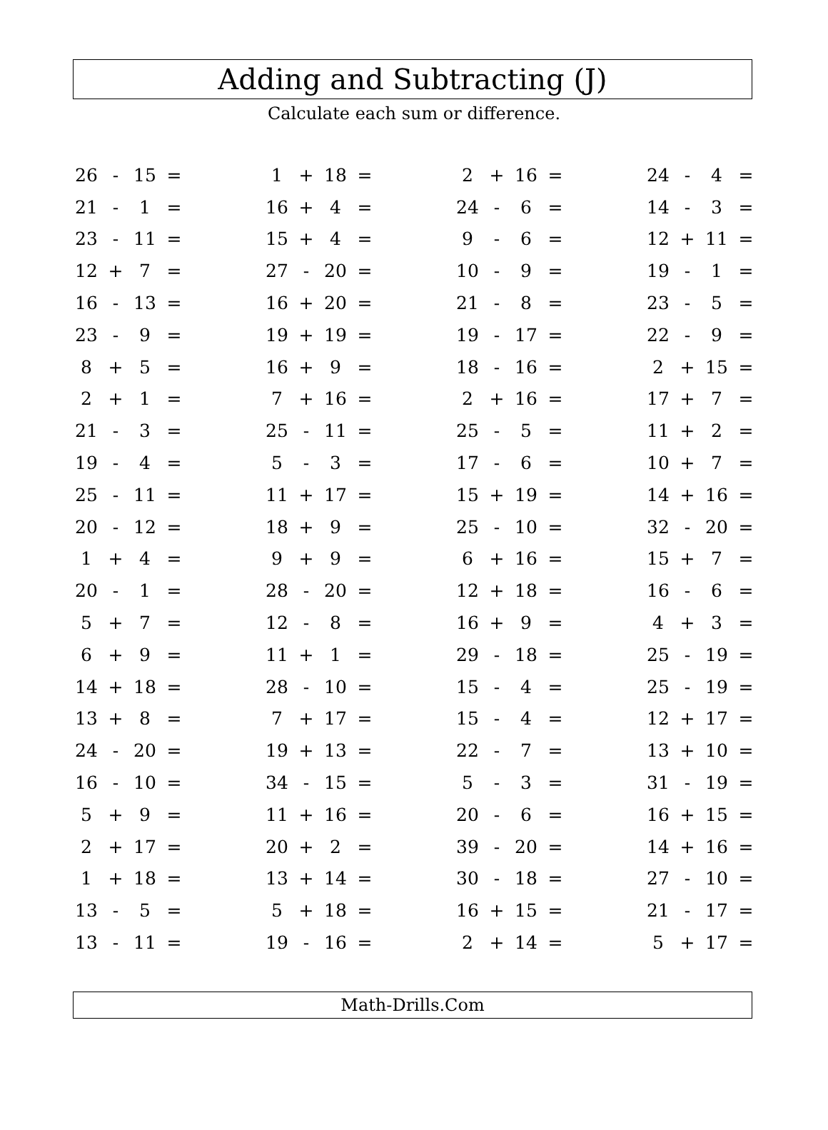Adding and Subtracting (J)
Calculate each sum or difference.
| 26 | - | 15 | = | | 1 | + | 18 | = | | 2 | + | 16 | = | | 24 | - | 4 | = |
| 21 | - | 1 | = | | 16 | + | 4 | = | | 24 | - | 6 | = | | 14 | - | 3 | = |
| 23 | - | 11 | = | | 15 | + | 4 | = | | 9 | - | 6 | = | | 12 | + | 11 | = |
| 12 | + | 7 | = | | 27 | - | 20 | = | | 10 | - | 9 | = | | 19 | - | 1 | = |
| 16 | - | 13 | = | | 16 | + | 20 | = | | 21 | - | 8 | = | | 23 | - | 5 | = |
| 23 | - | 9 | = | | 19 | + | 19 | = | | 19 | - | 17 | = | | 22 | - | 9 | = |
| 8 | + | 5 | = | | 16 | + | 9 | = | | 18 | - | 16 | = | | 2 | + | 15 | = |
| 2 | + | 1 | = | | 7 | + | 16 | = | | 2 | + | 16 | = | | 17 | + | 7 | = |
| 21 | - | 3 | = | | 25 | - | 11 | = | | 25 | - | 5 | = | | 11 | + | 2 | = |
| 19 | - | 4 | = | | 5 | - | 3 | = | | 17 | - | 6 | = | | 10 | + | 7 | = |
| 25 | - | 11 | = | | 11 | + | 17 | = | | 15 | + | 19 | = | | 14 | + | 16 | = |
| 20 | - | 12 | = | | 18 | + | 9 | = | | 25 | - | 10 | = | | 32 | - | 20 | = |
| 1 | + | 4 | = | | 9 | + | 9 | = | | 6 | + | 16 | = | | 15 | + | 7 | = |
| 20 | - | 1 | = | | 28 | - | 20 | = | | 12 | + | 18 | = | | 16 | - | 6 | = |
| 5 | + | 7 | = | | 12 | - | 8 | = | | 16 | + | 9 | = | | 4 | + | 3 | = |
| 6 | + | 9 | = | | 11 | + | 1 | = | | 29 | - | 18 | = | | 25 | - | 19 | = |
| 14 | + | 18 | = | | 28 | - | 10 | = | | 15 | - | 4 | = | | 25 | - | 19 | = |
| 13 | + | 8 | = | | 7 | + | 17 | = | | 15 | - | 4 | = | | 12 | + | 17 | = |
| 24 | - | 20 | = | | 19 | + | 13 | = | | 22 | - | 7 | = | | 13 | + | 10 | = |
| 16 | - | 10 | = | | 34 | - | 15 | = | | 5 | - | 3 | = | | 31 | - | 19 | = |
| 5 | + | 9 | = | | 11 | + | 16 | = | | 20 | - | 6 | = | | 16 | + | 15 | = |
| 2 | + | 17 | = | | 20 | + | 2 | = | | 39 | - | 20 | = | | 14 | + | 16 | = |
| 1 | + | 18 | = | | 13 | + | 14 | = | | 30 | - | 18 | = | | 27 | - | 10 | = |
| 13 | - | 5 | = | | 5 | + | 18 | = | | 16 | + | 15 | = | | 21 | - | 17 | = |
| 13 | - | 11 | = | | 19 | - | 16 | = | | 2 | + | 14 | = | | 5 | + | 17 | = |
Math-Drills.Com